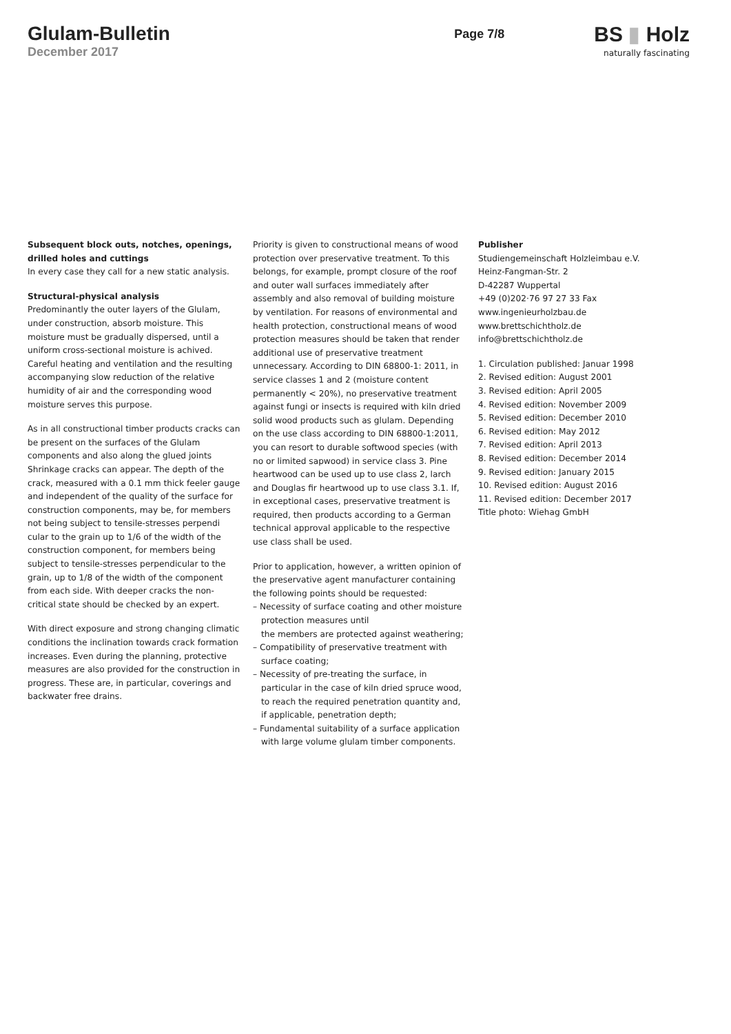Glulam-Bulletin
December 2017
Page 7/8
BS ▮ Holz
naturally fascinating
Subsequent block outs, notches, openings, drilled holes and cuttings
In every case they call for a new static analysis.
Structural-physical analysis
Predominantly the outer layers of the Glulam, under construction, absorb moisture. This moisture must be gradually dispersed, until a uniform cross-sectional moisture is achived. Careful heating and ventilation and the resulting accompanying slow reduction of the relative humidity of air and the corresponding wood moisture serves this purpose.
As in all constructional timber products cracks can be present on the surfaces of the Glulam components and also along the glued joints Shrinkage cracks can appear. The depth of the crack, measured with a 0.1 mm thick feeler gauge and independent of the quality of the surface for construction components, may be, for members not being subject to tensile-stresses perpendi cular to the grain up to 1/6 of the width of the construction component, for members being subject to tensile-stresses perpendicular to the grain, up to 1/8 of the width of the component from each side. With deeper cracks the non-critical state should be checked by an expert.
With direct exposure and strong changing climatic conditions the inclination towards crack formation increases. Even during the planning, protective measures are also provided for the construction in progress. These are, in particular, coverings and backwater free drains.
Priority is given to constructional means of wood protection over preservative treatment. To this belongs, for example, prompt closure of the roof and outer wall surfaces immediately after assembly and also removal of building moisture by ventilation. For reasons of environmental and health protection, constructional means of wood protection measures should be taken that render additional use of preservative treatment unnecessary. According to DIN 68800-1: 2011, in service classes 1 and 2 (moisture content permanently < 20%), no preservative treatment against fungi or insects is required with kiln dried solid wood products such as glulam. Depending on the use class according to DIN 68800-1:2011, you can resort to durable softwood species (with no or limited sapwood) in service class 3. Pine heartwood can be used up to use class 2, larch and Douglas fir heartwood up to use class 3.1. If, in exceptional cases, preservative treatment is required, then products according to a German technical approval applicable to the respective use class shall be used.
Prior to application, however, a written opinion of the preservative agent manufacturer containing the following points should be requested:
– Necessity of surface coating and other moisture protection measures until
the members are protected against weathering;
– Compatibility of preservative treatment with surface coating;
– Necessity of pre-treating the surface, in particular in the case of kiln dried spruce wood, to reach the required penetration quantity and, if applicable, penetration depth;
– Fundamental suitability of a surface application with large volume glulam timber components.
Publisher
Studiengemeinschaft Holzleimbau e.V.
Heinz-Fangman-Str. 2
D-42287 Wuppertal
+49 (0)202·76 97 27 33 Fax
www.ingenieurholzbau.de
www.brettschichtholz.de
info@brettschichtholz.de
1. Circulation published: Januar 1998
2. Revised edition: August 2001
3. Revised edition: April 2005
4. Revised edition: November 2009
5. Revised edition: December 2010
6. Revised edition: May 2012
7. Revised edition: April 2013
8. Revised edition: December 2014
9. Revised edition: January 2015
10. Revised edition: August 2016
11. Revised edition: December 2017
Title photo: Wiehag GmbH